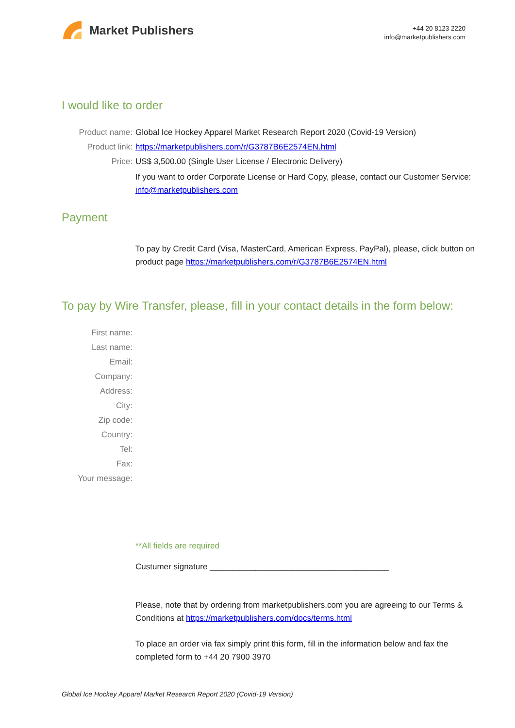Market Publishers
+44 20 8123 2220
info@marketpublishers.com
I would like to order
Product name: Global Ice Hockey Apparel Market Research Report 2020 (Covid-19 Version)
Product link: https://marketpublishers.com/r/G3787B6E2574EN.html
Price: US$ 3,500.00 (Single User License / Electronic Delivery)
If you want to order Corporate License or Hard Copy, please, contact our Customer Service:
info@marketpublishers.com
Payment
To pay by Credit Card (Visa, MasterCard, American Express, PayPal), please, click button on product page https://marketpublishers.com/r/G3787B6E2574EN.html
To pay by Wire Transfer, please, fill in your contact details in the form below:
First name:
Last name:
Email:
Company:
Address:
City:
Zip code:
Country:
Tel:
Fax:
Your message:
**All fields are required
Custumer signature _______________________________________
Please, note that by ordering from marketpublishers.com you are agreeing to our Terms & Conditions at https://marketpublishers.com/docs/terms.html
To place an order via fax simply print this form, fill in the information below and fax the completed form to +44 20 7900 3970
Global Ice Hockey Apparel Market Research Report 2020 (Covid-19 Version)